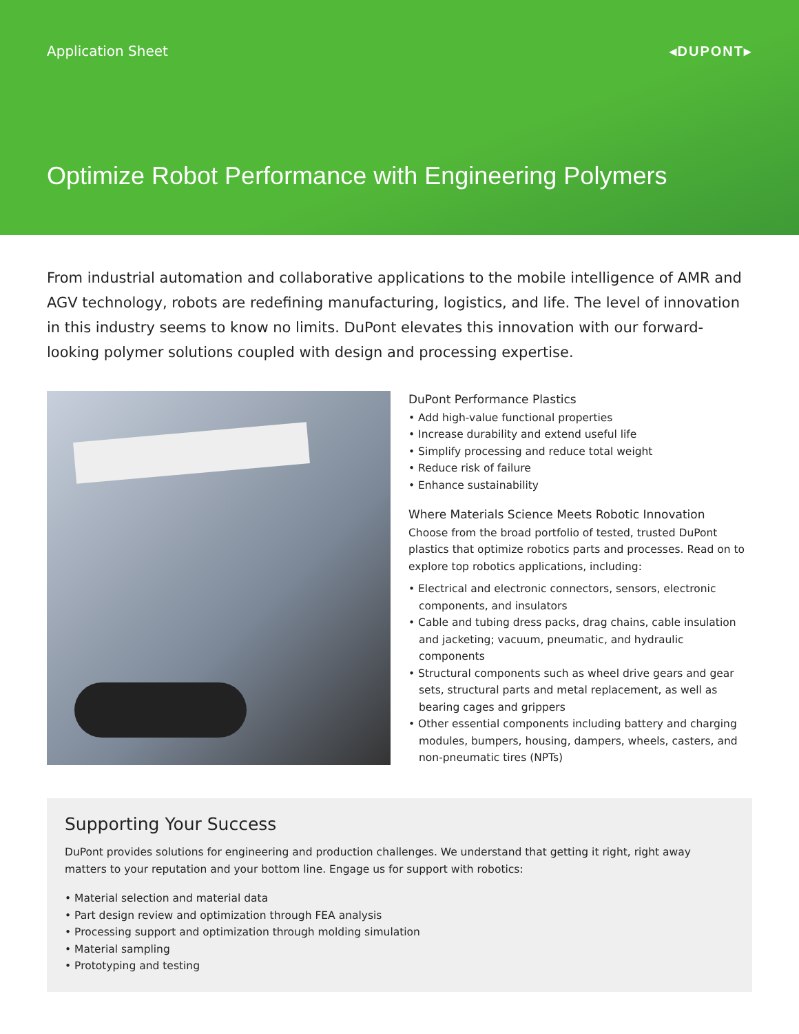Application Sheet ◂DUPONT▸
Optimize Robot Performance with Engineering Polymers
From industrial automation and collaborative applications to the mobile intelligence of AMR and AGV technology, robots are redefining manufacturing, logistics, and life. The level of innovation in this industry seems to know no limits. DuPont elevates this innovation with our forward-looking polymer solutions coupled with design and processing expertise.
DuPont Performance Plastics
• Add high-value functional properties
• Increase durability and extend useful life
• Simplify processing and reduce total weight
• Reduce risk of failure
• Enhance sustainability
Where Materials Science Meets Robotic Innovation
Choose from the broad portfolio of tested, trusted DuPont plastics that optimize robotics parts and processes. Read on to explore top robotics applications, including:
• Electrical and electronic connectors, sensors, electronic components, and insulators
• Cable and tubing dress packs, drag chains, cable insulation and jacketing; vacuum, pneumatic, and hydraulic components
• Structural components such as wheel drive gears and gear sets, structural parts and metal replacement, as well as bearing cages and grippers
• Other essential components including battery and charging modules, bumpers, housing, dampers, wheels, casters, and non-pneumatic tires (NPTs)
Supporting Your Success
DuPont provides solutions for engineering and production challenges. We understand that getting it right, right away matters to your reputation and your bottom line. Engage us for support with robotics:
• Material selection and material data
• Part design review and optimization through FEA analysis
• Processing support and optimization through molding simulation
• Material sampling
• Prototyping and testing